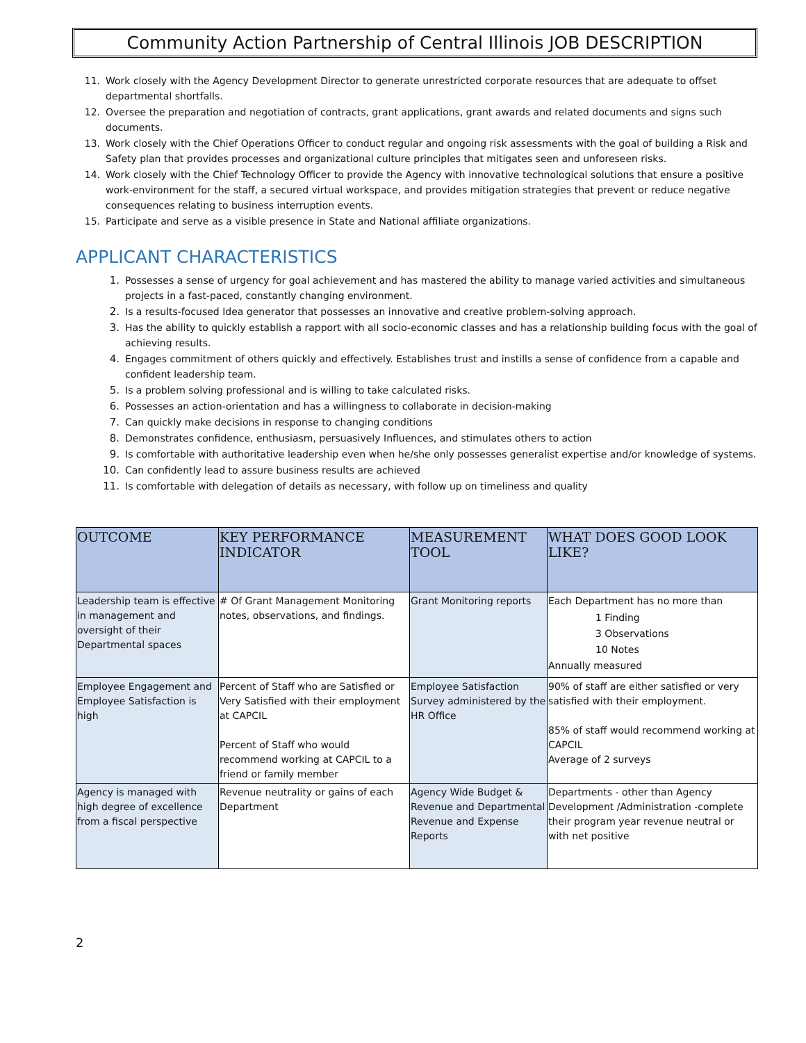Community Action Partnership of Central Illinois JOB DESCRIPTION
11. Work closely with the Agency Development Director to generate unrestricted corporate resources that are adequate to offset departmental shortfalls.
12. Oversee the preparation and negotiation of contracts, grant applications, grant awards and related documents and signs such documents.
13. Work closely with the Chief Operations Officer to conduct regular and ongoing risk assessments with the goal of building a Risk and Safety plan that provides processes and organizational culture principles that mitigates seen and unforeseen risks.
14. Work closely with the Chief Technology Officer to provide the Agency with innovative technological solutions that ensure a positive work-environment for the staff, a secured virtual workspace, and provides mitigation strategies that prevent or reduce negative consequences relating to business interruption events.
15. Participate and serve as a visible presence in State and National affiliate organizations.
APPLICANT CHARACTERISTICS
1. Possesses a sense of urgency for goal achievement and has mastered the ability to manage varied activities and simultaneous projects in a fast-paced, constantly changing environment.
2. Is a results-focused Idea generator that possesses an innovative and creative problem-solving approach.
3. Has the ability to quickly establish a rapport with all socio-economic classes and has a relationship building focus with the goal of achieving results.
4. Engages commitment of others quickly and effectively. Establishes trust and instills a sense of confidence from a capable and confident leadership team.
5. Is a problem solving professional and is willing to take calculated risks.
6. Possesses an action-orientation and has a willingness to collaborate in decision-making
7. Can quickly make decisions in response to changing conditions
8. Demonstrates confidence, enthusiasm, persuasively Influences, and stimulates others to action
9. Is comfortable with authoritative leadership even when he/she only possesses generalist expertise and/or knowledge of systems.
10. Can confidently lead to assure business results are achieved
11. Is comfortable with delegation of details as necessary, with follow up on timeliness and quality
| OUTCOME | KEY PERFORMANCE INDICATOR | MEASUREMENT TOOL | WHAT DOES GOOD LOOK LIKE? |
| --- | --- | --- | --- |
| Leadership team is effective in management and oversight of their Departmental spaces | # Of Grant Management Monitoring notes, observations, and findings. | Grant Monitoring reports | Each Department has no more than 1 Finding 3 Observations 10 Notes Annually measured |
| Employee Engagement and Employee Satisfaction is high | Percent of Staff who are Satisfied or Very Satisfied with their employment at CAPCIL Percent of Staff who would recommend working at CAPCIL to a friend or family member | Employee Satisfaction Survey administered by the HR Office | 90% of staff are either satisfied or very satisfied with their employment. 85% of staff would recommend working at CAPCIL Average of 2 surveys |
| Agency is managed with high degree of excellence from a fiscal perspective | Revenue neutrality or gains of each Department | Agency Wide Budget & Revenue and Departmental Revenue and Expense Reports | Departments - other than Agency Development /Administration -complete their program year revenue neutral or with net positive |
2